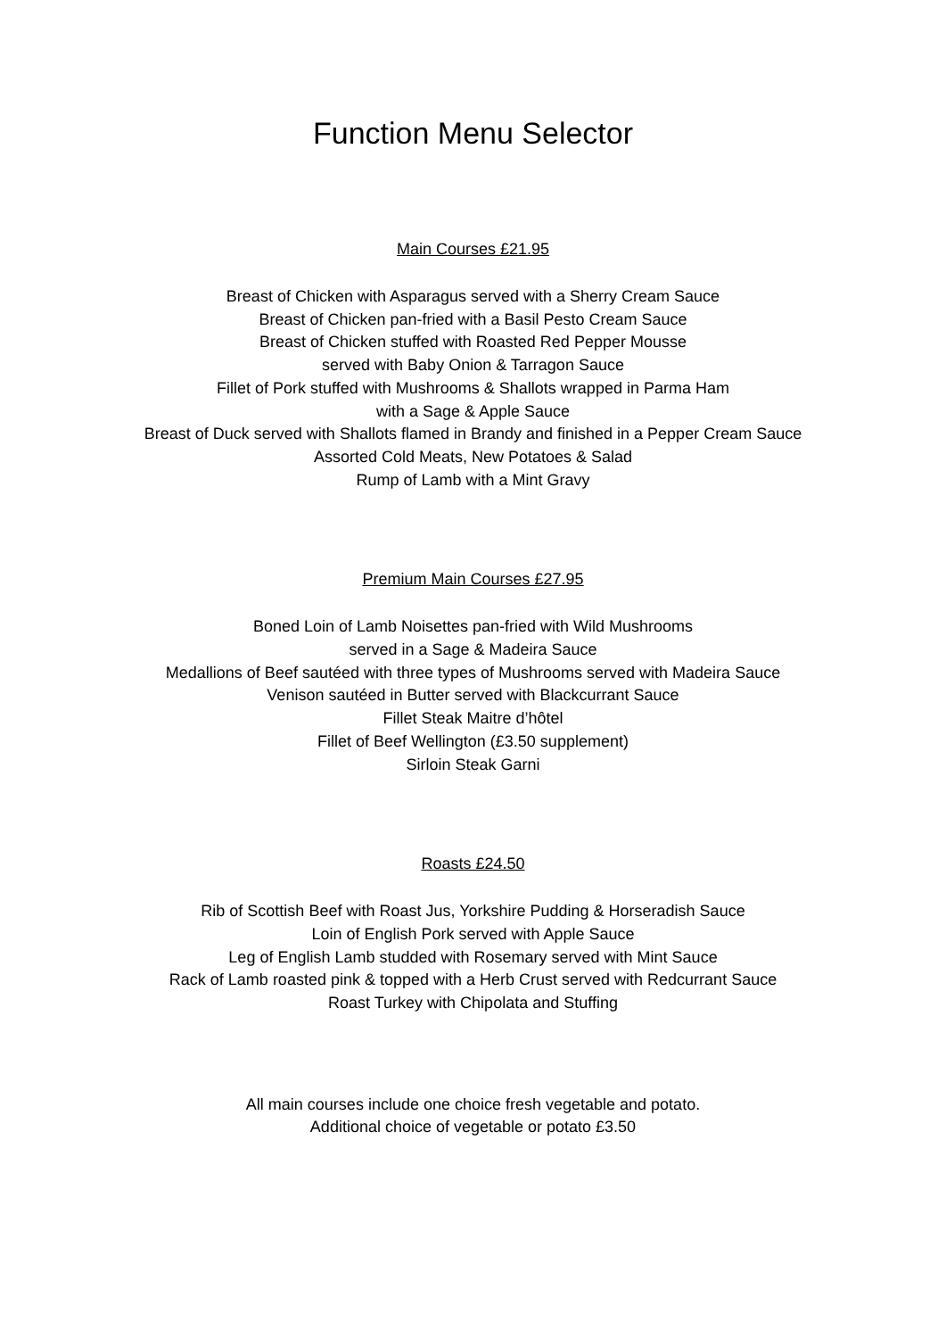Function Menu Selector
Main Courses £21.95
Breast of Chicken with Asparagus served with a Sherry Cream Sauce
Breast of Chicken pan-fried with a Basil Pesto Cream Sauce
Breast of Chicken stuffed with Roasted Red Pepper Mousse
served with Baby Onion & Tarragon Sauce
Fillet of Pork stuffed with Mushrooms & Shallots wrapped in Parma Ham
with a Sage & Apple Sauce
Breast of Duck served with Shallots flamed in Brandy and finished in a Pepper Cream Sauce
Assorted Cold Meats, New Potatoes & Salad
Rump of Lamb with a Mint Gravy
Premium Main Courses £27.95
Boned Loin of Lamb Noisettes pan-fried with Wild Mushrooms
served in a Sage & Madeira Sauce
Medallions of Beef sautéed with three types of Mushrooms served with Madeira Sauce
Venison sautéed in Butter served with Blackcurrant Sauce
Fillet Steak Maitre d’hôtel
Fillet of Beef Wellington (£3.50 supplement)
Sirloin Steak Garni
Roasts £24.50
Rib of Scottish Beef with Roast Jus, Yorkshire Pudding & Horseradish Sauce
Loin of English Pork served with Apple Sauce
Leg of English Lamb studded with Rosemary served with Mint Sauce
Rack of Lamb roasted pink & topped with a Herb Crust served with Redcurrant Sauce
Roast Turkey with Chipolata and Stuffing
All main courses include one choice fresh vegetable and potato.
Additional choice of vegetable or potato £3.50